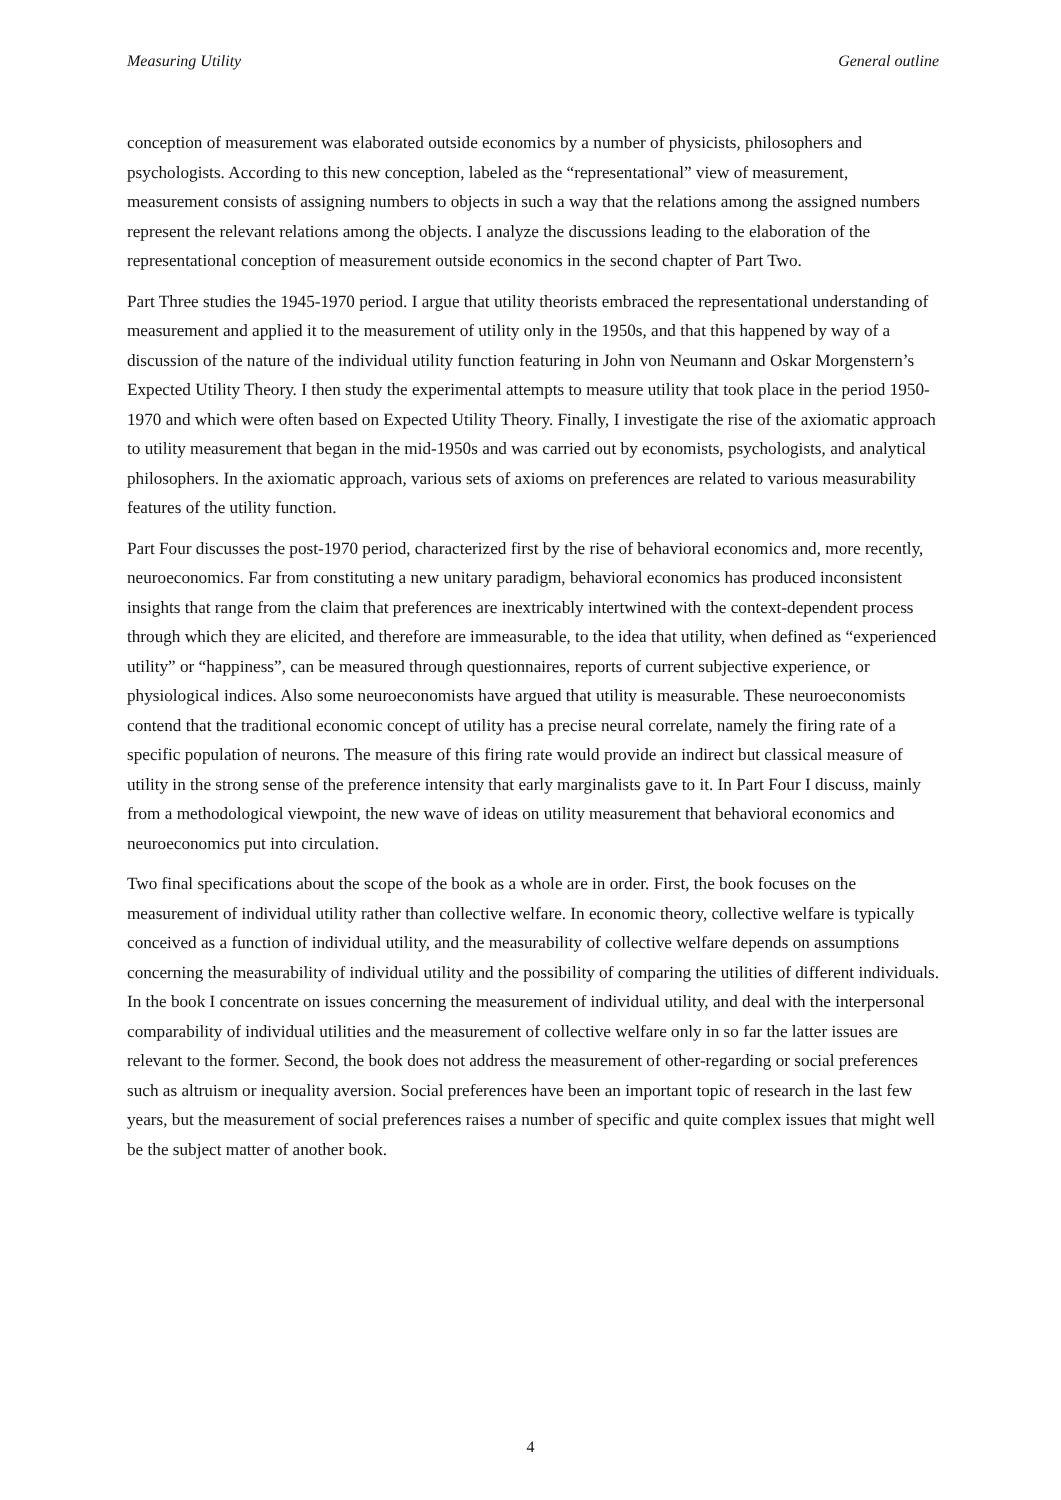Measuring Utility General outline
conception of measurement was elaborated outside economics by a number of physicists, philosophers and psychologists. According to this new conception, labeled as the “representational” view of measurement, measurement consists of assigning numbers to objects in such a way that the relations among the assigned numbers represent the relevant relations among the objects. I analyze the discussions leading to the elaboration of the representational conception of measurement outside economics in the second chapter of Part Two.
Part Three studies the 1945-1970 period. I argue that utility theorists embraced the representational understanding of measurement and applied it to the measurement of utility only in the 1950s, and that this happened by way of a discussion of the nature of the individual utility function featuring in John von Neumann and Oskar Morgenstern’s Expected Utility Theory. I then study the experimental attempts to measure utility that took place in the period 1950-1970 and which were often based on Expected Utility Theory. Finally, I investigate the rise of the axiomatic approach to utility measurement that began in the mid-1950s and was carried out by economists, psychologists, and analytical philosophers. In the axiomatic approach, various sets of axioms on preferences are related to various measurability features of the utility function.
Part Four discusses the post-1970 period, characterized first by the rise of behavioral economics and, more recently, neuroeconomics. Far from constituting a new unitary paradigm, behavioral economics has produced inconsistent insights that range from the claim that preferences are inextricably intertwined with the context-dependent process through which they are elicited, and therefore are immeasurable, to the idea that utility, when defined as “experienced utility” or “happiness”, can be measured through questionnaires, reports of current subjective experience, or physiological indices. Also some neuroeconomists have argued that utility is measurable. These neuroeconomists contend that the traditional economic concept of utility has a precise neural correlate, namely the firing rate of a specific population of neurons. The measure of this firing rate would provide an indirect but classical measure of utility in the strong sense of the preference intensity that early marginalists gave to it. In Part Four I discuss, mainly from a methodological viewpoint, the new wave of ideas on utility measurement that behavioral economics and neuroeconomics put into circulation.
Two final specifications about the scope of the book as a whole are in order. First, the book focuses on the measurement of individual utility rather than collective welfare. In economic theory, collective welfare is typically conceived as a function of individual utility, and the measurability of collective welfare depends on assumptions concerning the measurability of individual utility and the possibility of comparing the utilities of different individuals. In the book I concentrate on issues concerning the measurement of individual utility, and deal with the interpersonal comparability of individual utilities and the measurement of collective welfare only in so far the latter issues are relevant to the former. Second, the book does not address the measurement of other-regarding or social preferences such as altruism or inequality aversion. Social preferences have been an important topic of research in the last few years, but the measurement of social preferences raises a number of specific and quite complex issues that might well be the subject matter of another book.
4